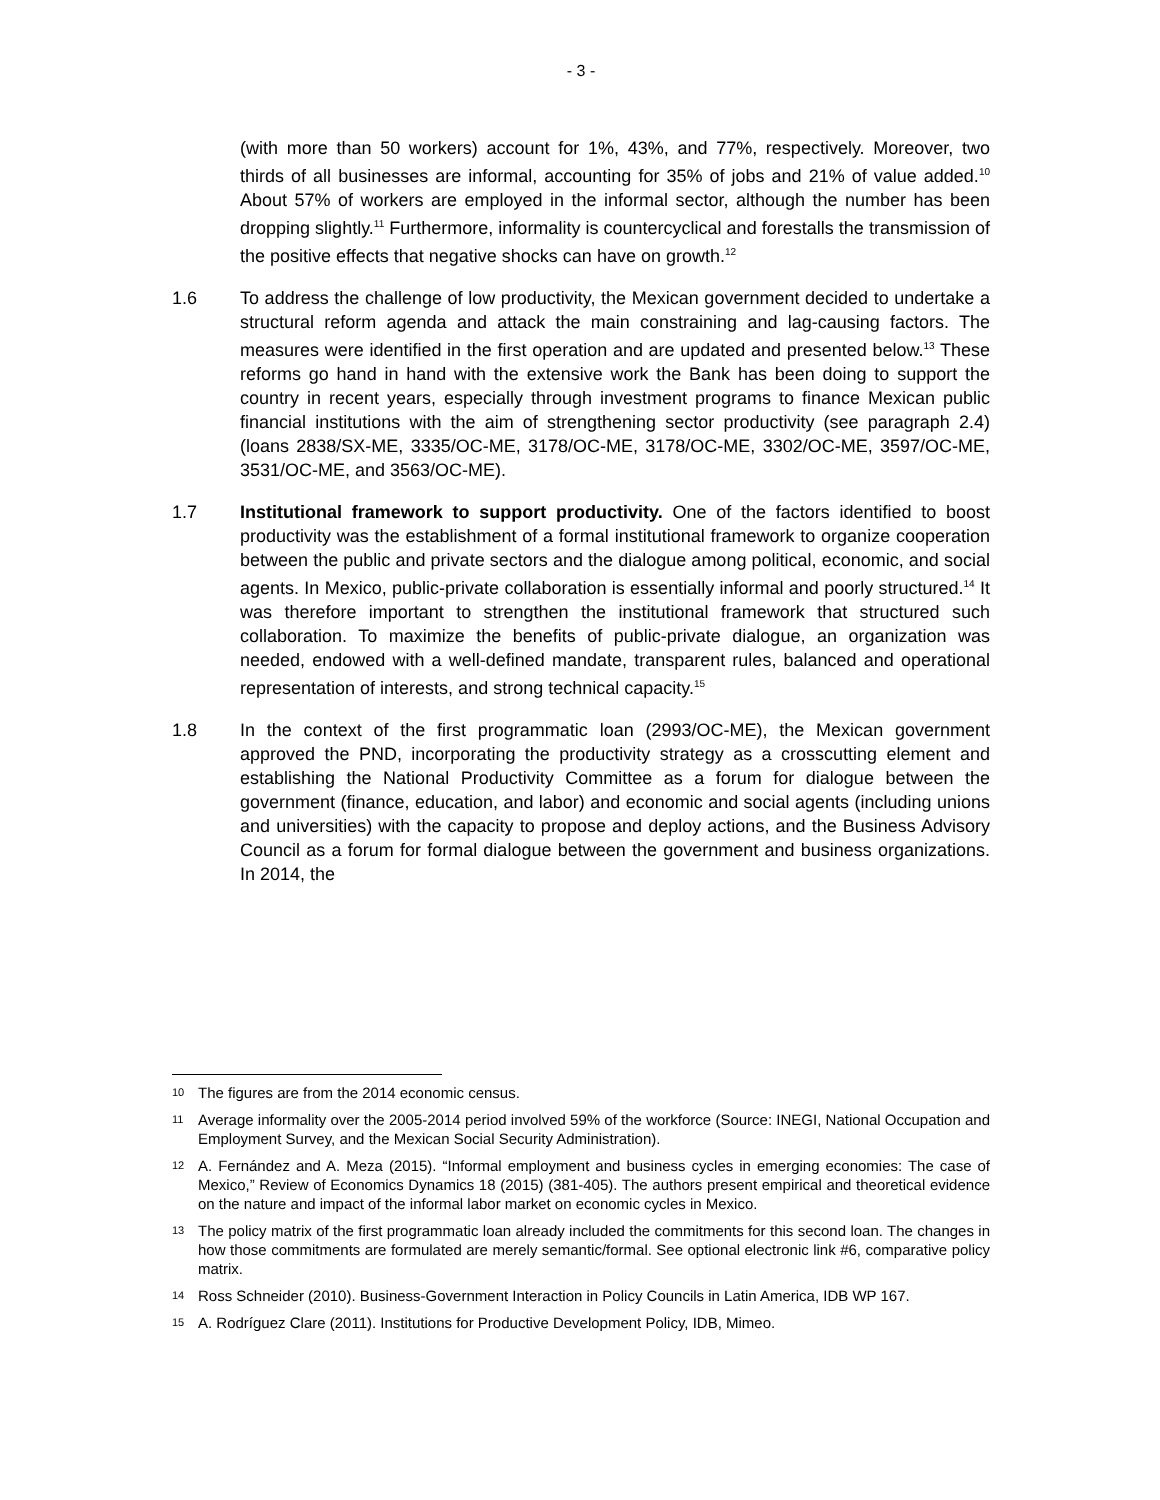- 3 -
(with more than 50 workers) account for 1%, 43%, and 77%, respectively. Moreover, two thirds of all businesses are informal, accounting for 35% of jobs and 21% of value added.<sup>10</sup> About 57% of workers are employed in the informal sector, although the number has been dropping slightly.<sup>11</sup> Furthermore, informality is countercyclical and forestalls the transmission of the positive effects that negative shocks can have on growth.<sup>12</sup>
1.6 To address the challenge of low productivity, the Mexican government decided to undertake a structural reform agenda and attack the main constraining and lag-causing factors. The measures were identified in the first operation and are updated and presented below.<sup>13</sup> These reforms go hand in hand with the extensive work the Bank has been doing to support the country in recent years, especially through investment programs to finance Mexican public financial institutions with the aim of strengthening sector productivity (see paragraph 2.4) (loans 2838/SX-ME, 3335/OC-ME, 3178/OC-ME, 3178/OC-ME, 3302/OC-ME, 3597/OC-ME, 3531/OC-ME, and 3563/OC-ME).
1.7 Institutional framework to support productivity. One of the factors identified to boost productivity was the establishment of a formal institutional framework to organize cooperation between the public and private sectors and the dialogue among political, economic, and social agents. In Mexico, public-private collaboration is essentially informal and poorly structured.<sup>14</sup> It was therefore important to strengthen the institutional framework that structured such collaboration. To maximize the benefits of public-private dialogue, an organization was needed, endowed with a well-defined mandate, transparent rules, balanced and operational representation of interests, and strong technical capacity.<sup>15</sup>
1.8 In the context of the first programmatic loan (2993/OC-ME), the Mexican government approved the PND, incorporating the productivity strategy as a crosscutting element and establishing the National Productivity Committee as a forum for dialogue between the government (finance, education, and labor) and economic and social agents (including unions and universities) with the capacity to propose and deploy actions, and the Business Advisory Council as a forum for formal dialogue between the government and business organizations. In 2014, the
10
The figures are from the 2014 economic census.
11
Average informality over the 2005-2014 period involved 59% of the workforce (Source: INEGI, National Occupation and Employment Survey, and the Mexican Social Security Administration).
12
A. Fernández and A. Meza (2015). “Informal employment and business cycles in emerging economies: The case of Mexico,” Review of Economics Dynamics 18 (2015) (381-405). The authors present empirical and theoretical evidence on the nature and impact of the informal labor market on economic cycles in Mexico.
13
The policy matrix of the first programmatic loan already included the commitments for this second loan. The changes in how those commitments are formulated are merely semantic/formal. See optional electronic link #6, comparative policy matrix.
14
Ross Schneider (2010). Business-Government Interaction in Policy Councils in Latin America, IDB WP 167.
15
A. Rodríguez Clare (2011). Institutions for Productive Development Policy, IDB, Mimeo.